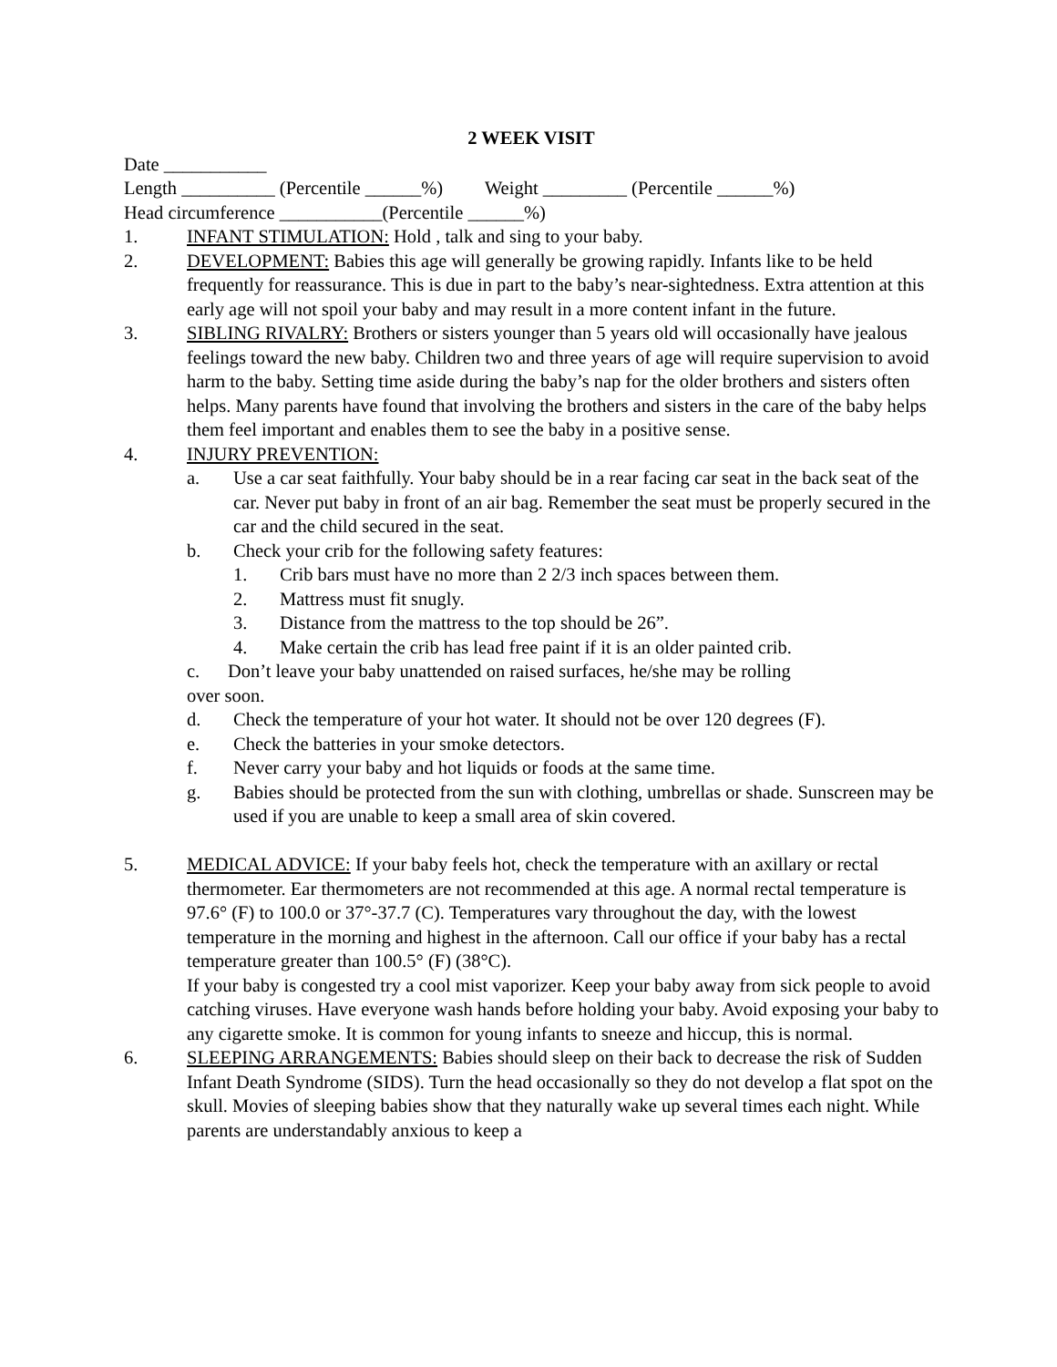2 WEEK VISIT
Date ___________
Length __________ (Percentile ______%) Weight _________ (Percentile ______%)
Head circumference ___________(Percentile ______%)
1. INFANT STIMULATION: Hold , talk and sing to your baby.
2. DEVELOPMENT: Babies this age will generally be growing rapidly. Infants like to be held frequently for reassurance. This is due in part to the baby’s near-sightedness. Extra attention at this early age will not spoil your baby and may result in a more content infant in the future.
3. SIBLING RIVALRY: Brothers or sisters younger than 5 years old will occasionally have jealous feelings toward the new baby. Children two and three years of age will require supervision to avoid harm to the baby. Setting time aside during the baby’s nap for the older brothers and sisters often helps. Many parents have found that involving the brothers and sisters in the care of the baby helps them feel important and enables them to see the baby in a positive sense.
4. INJURY PREVENTION:
a. Use a car seat faithfully. Your baby should be in a rear facing car seat in the back seat of the car. Never put baby in front of an air bag. Remember the seat must be properly secured in the car and the child secured in the seat.
b. Check your crib for the following safety features:
1. Crib bars must have no more than 2 2/3 inch spaces between them.
2. Mattress must fit snugly.
3. Distance from the mattress to the top should be 26”.
4. Make certain the crib has lead free paint if it is an older painted crib.
c. Don’t leave your baby unattended on raised surfaces, he/she may be rolling
over soon.
d. Check the temperature of your hot water. It should not be over 120 degrees (F).
e. Check the batteries in your smoke detectors.
f. Never carry your baby and hot liquids or foods at the same time.
g. Babies should be protected from the sun with clothing, umbrellas or shade. Sunscreen may be used if you are unable to keep a small area of skin covered.
5. MEDICAL ADVICE: If your baby feels hot, check the temperature with an axillary or rectal thermometer. Ear thermometers are not recommended at this age. A normal rectal temperature is 97.6° (F) to 100.0 or 37°-37.7 (C). Temperatures vary throughout the day, with the lowest temperature in the morning and highest in the afternoon. Call our office if your baby has a rectal temperature greater than 100.5° (F) (38°C).
If your baby is congested try a cool mist vaporizer. Keep your baby away from sick people to avoid catching viruses. Have everyone wash hands before holding your baby. Avoid exposing your baby to any cigarette smoke. It is common for young infants to sneeze and hiccup, this is normal.
6. SLEEPING ARRANGEMENTS: Babies should sleep on their back to decrease the risk of Sudden Infant Death Syndrome (SIDS). Turn the head occasionally so they do not develop a flat spot on the skull. Movies of sleeping babies show that they naturally wake up several times each night. While parents are understandably anxious to keep a